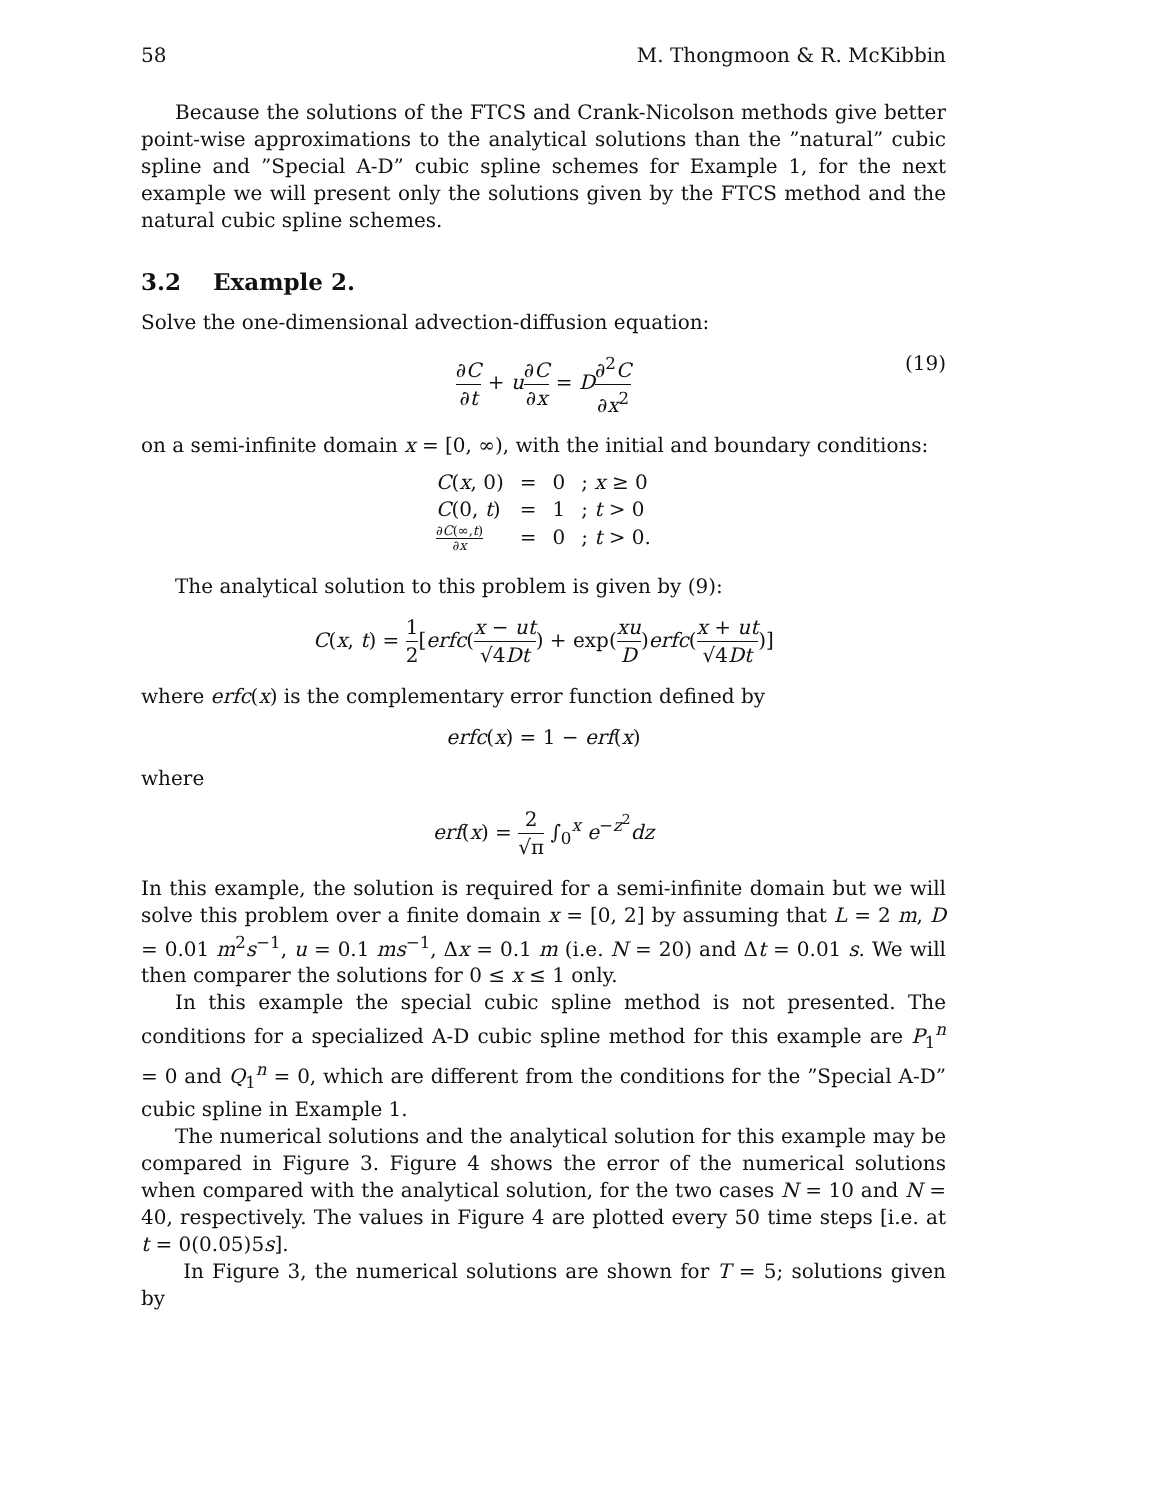58 M. Thongmoon & R. McKibbin
Because the solutions of the FTCS and Crank-Nicolson methods give better point-wise approximations to the analytical solutions than the ”natural” cubic spline and ”Special A-D” cubic spline schemes for Example 1, for the next example we will present only the solutions given by the FTCS method and the natural cubic spline schemes.
3.2 Example 2.
Solve the one-dimensional advection-diffusion equation:
∂C ∂t + u∂C ∂x = D∂<sup>2</sup>C ∂x<sup>2</sup>
(19)
on a semi-infinite domain x = [0, ∞), with the initial and boundary conditions:
| C ( x , 0) | = | 0 | ; x ≥ 0 |
| C (0, t ) | = | 1 | ; t > 0 |
| ∂ C (∞, t ) ∂ x | = | 0 | ; t > 0. |
The analytical solution to this problem is given by (9):
C(x, t) = 1 2[erfc(x − ut √4Dt) + exp(xu D)erfc(x + ut √4Dt)]
where erfc(x) is the complementary error function defined by
erfc(x) = 1 − erf(x)
where
erf(x) = 2 √π ∫<sub>0</sub><sup>x</sup> e<sup>−z<sup>2</sup></sup>dz
In this example, the solution is required for a semi-infinite domain but we will solve this problem over a finite domain x = [0, 2] by assuming that L = 2 m, D = 0.01 m<sup>2</sup>s<sup>−1</sup>, u = 0.1 ms<sup>−1</sup>, Δx = 0.1 m (i.e. N = 20) and Δt = 0.01 s. We will then comparer the solutions for 0 ≤ x ≤ 1 only.
In this example the special cubic spline method is not presented. The conditions for a specialized A-D cubic spline method for this example are P<sub>1</sub><sup>n</sup> = 0 and Q<sub>1</sub><sup>n</sup> = 0, which are different from the conditions for the ”Special A-D” cubic spline in Example 1.
The numerical solutions and the analytical solution for this example may be compared in Figure 3. Figure 4 shows the error of the numerical solutions when compared with the analytical solution, for the two cases N = 10 and N = 40, respectively. The values in Figure 4 are plotted every 50 time steps [i.e. at t = 0(0.05)5s].
In Figure 3, the numerical solutions are shown for T = 5; solutions given by